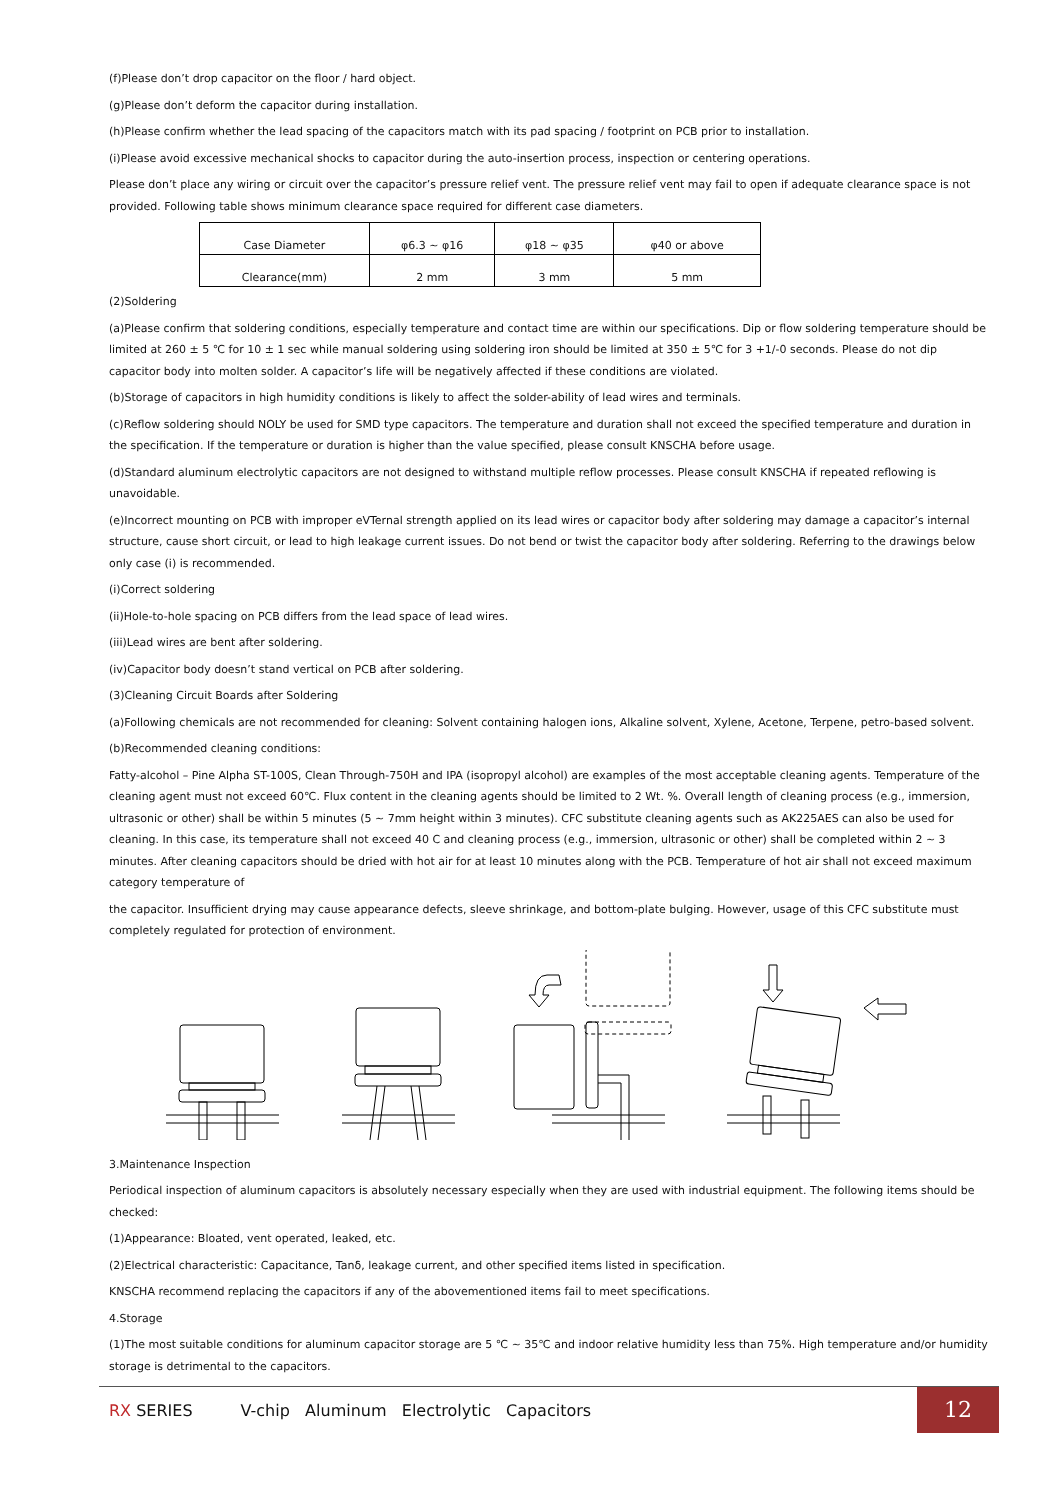(f)Please don’t drop capacitor on the floor / hard object.
(g)Please don’t deform the capacitor during installation.
(h)Please confirm whether the lead spacing of the capacitors match with its pad spacing / footprint on PCB prior to installation.
(i)Please avoid excessive mechanical shocks to capacitor during the auto-insertion process, inspection or centering operations.
Please don’t place any wiring or circuit over the capacitor’s pressure relief vent. The pressure relief vent may fail to open if adequate clearance space is not provided. Following table shows minimum clearance space required for different case diameters.
| Case Diameter | φ6.3 ~ φ16 | φ18 ~ φ35 | φ40 or above |
| Clearance(mm) | 2 mm | 3 mm | 5 mm |
(2)Soldering
(a)Please confirm that soldering conditions, especially temperature and contact time are within our specifications. Dip or flow soldering temperature should be limited at 260 ± 5 ℃ for 10 ± 1 sec while manual soldering using soldering iron should be limited at 350 ± 5℃ for 3 +1/-0 seconds. Please do not dip capacitor body into molten solder. A capacitor’s life will be negatively affected if these conditions are violated.
(b)Storage of capacitors in high humidity conditions is likely to affect the solder-ability of lead wires and terminals.
(c)Reflow soldering should NOLY be used for SMD type capacitors. The temperature and duration shall not exceed the specified temperature and duration in the specification. If the temperature or duration is higher than the value specified, please consult KNSCHA before usage.
(d)Standard aluminum electrolytic capacitors are not designed to withstand multiple reflow processes. Please consult KNSCHA if repeated reflowing is unavoidable.
(e)Incorrect mounting on PCB with improper eVTernal strength applied on its lead wires or capacitor body after soldering may damage a capacitor’s internal structure, cause short circuit, or lead to high leakage current issues. Do not bend or twist the capacitor body after soldering. Referring to the drawings below only case (i) is recommended.
(i)Correct soldering
(ii)Hole-to-hole spacing on PCB differs from the lead space of lead wires.
(iii)Lead wires are bent after soldering.
(iv)Capacitor body doesn’t stand vertical on PCB after soldering.
(3)Cleaning Circuit Boards after Soldering
(a)Following chemicals are not recommended for cleaning: Solvent containing halogen ions, Alkaline solvent, Xylene, Acetone, Terpene, petro-based solvent.
(b)Recommended cleaning conditions:
Fatty-alcohol – Pine Alpha ST-100S, Clean Through-750H and IPA (isopropyl alcohol) are examples of the most acceptable cleaning agents. Temperature of the cleaning agent must not exceed 60℃. Flux content in the cleaning agents should be limited to 2 Wt. %. Overall length of cleaning process (e.g., immersion, ultrasonic or other) shall be within 5 minutes (5 ~ 7mm height within 3 minutes). CFC substitute cleaning agents such as AK225AES can also be used for cleaning. In this case, its temperature shall not exceed 40 C and cleaning process (e.g., immersion, ultrasonic or other) shall be completed within 2 ~ 3 minutes. After cleaning capacitors should be dried with hot air for at least 10 minutes along with the PCB. Temperature of hot air shall not exceed maximum category temperature of
the capacitor. Insufficient drying may cause appearance defects, sleeve shrinkage, and bottom-plate bulging. However, usage of this CFC substitute must completely regulated for protection of environment.
3.Maintenance Inspection
Periodical inspection of aluminum capacitors is absolutely necessary especially when they are used with industrial equipment. The following items should be checked:
(1)Appearance: Bloated, vent operated, leaked, etc.
(2)Electrical characteristic: Capacitance, Tanδ, leakage current, and other specified items listed in specification.
KNSCHA recommend replacing the capacitors if any of the abovementioned items fail to meet specifications.
4.Storage
(1)The most suitable conditions for aluminum capacitor storage are 5 ℃ ~ 35℃ and indoor relative humidity less than 75%. High temperature and/or humidity storage is detrimental to the capacitors.
RX SERIES V-chip Aluminum Electrolytic Capacitors
12